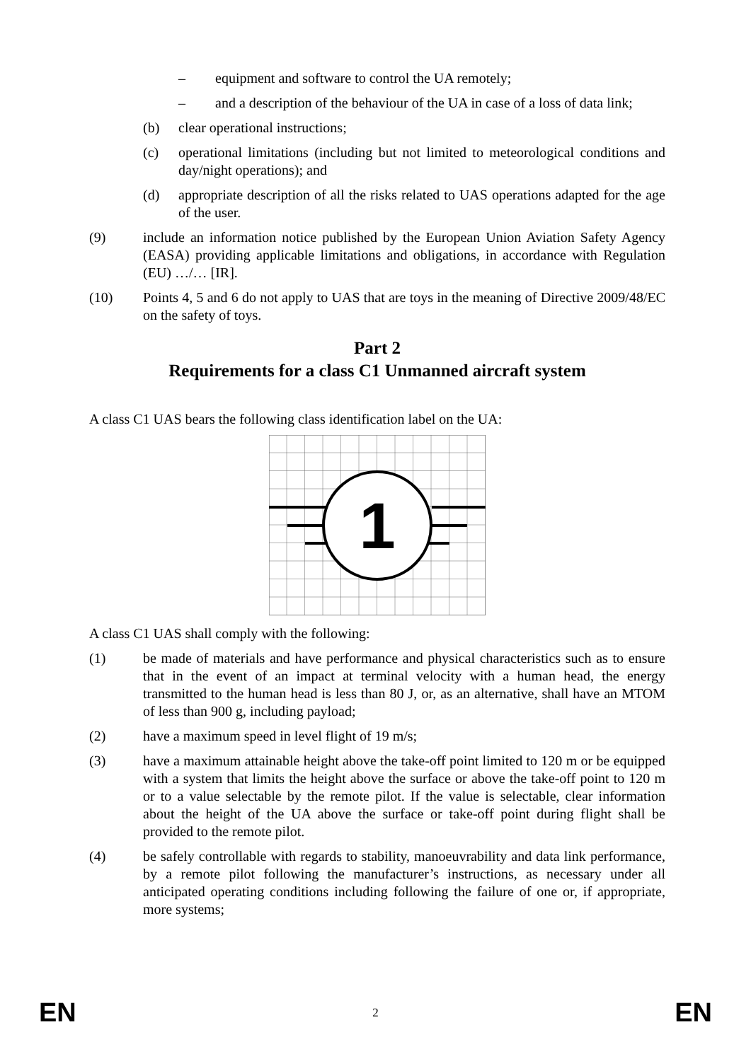– equipment and software to control the UA remotely;
– and a description of the behaviour of the UA in case of a loss of data link;
(b) clear operational instructions;
(c) operational limitations (including but not limited to meteorological conditions and day/night operations); and
(d) appropriate description of all the risks related to UAS operations adapted for the age of the user.
(9) include an information notice published by the European Union Aviation Safety Agency (EASA) providing applicable limitations and obligations, in accordance with Regulation (EU) …/… [IR].
(10) Points 4, 5 and 6 do not apply to UAS that are toys in the meaning of Directive 2009/48/EC on the safety of toys.
Part 2
Requirements for a class C1 Unmanned aircraft system
A class C1 UAS bears the following class identification label on the UA:
1
A class C1 UAS shall comply with the following:
(1) be made of materials and have performance and physical characteristics such as to ensure that in the event of an impact at terminal velocity with a human head, the energy transmitted to the human head is less than 80 J, or, as an alternative, shall have an MTOM of less than 900 g, including payload;
(2) have a maximum speed in level flight of 19 m/s;
(3) have a maximum attainable height above the take-off point limited to 120 m or be equipped with a system that limits the height above the surface or above the take-off point to 120 m or to a value selectable by the remote pilot. If the value is selectable, clear information about the height of the UA above the surface or take-off point during flight shall be provided to the remote pilot.
(4) be safely controllable with regards to stability, manoeuvrability and data link performance, by a remote pilot following the manufacturer’s instructions, as necessary under all anticipated operating conditions including following the failure of one or, if appropriate, more systems;
EN 2 EN